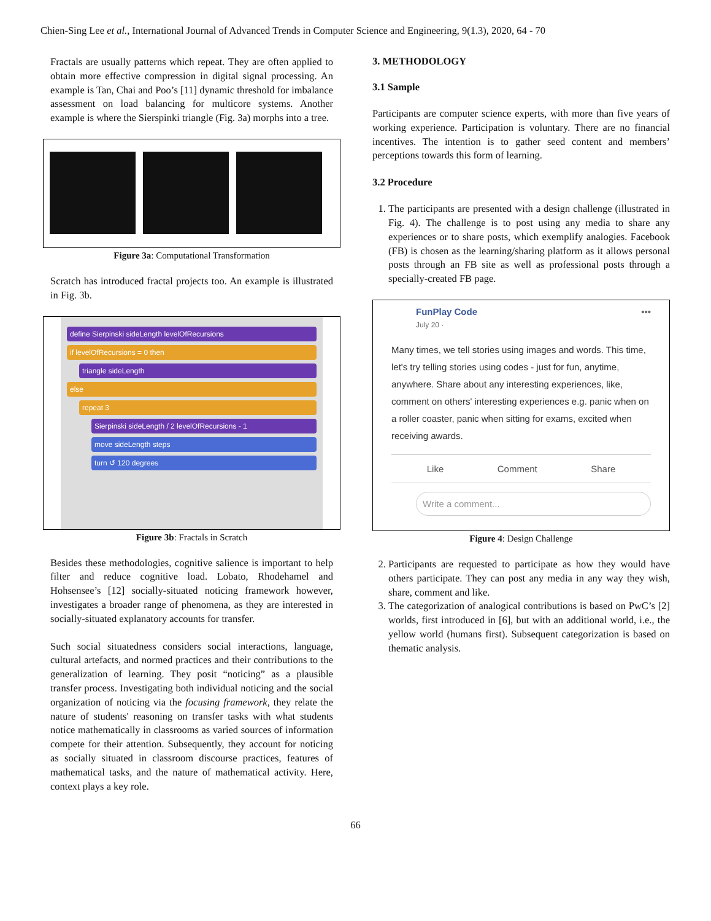Chien-Sing Lee et al., International Journal of Advanced Trends in Computer Science and Engineering, 9(1.3), 2020, 64 - 70
Fractals are usually patterns which repeat. They are often applied to obtain more effective compression in digital signal processing. An example is Tan, Chai and Poo’s [11] dynamic threshold for imbalance assessment on load balancing for multicore systems. Another example is where the Sierspinki triangle (Fig. 3a) morphs into a tree.
Figure 3a: Computational Transformation
Scratch has introduced fractal projects too. An example is illustrated in Fig. 3b.
define Sierpinski sideLength levelOfRecursions
if levelOfRecursions = 0 then
triangle sideLength
else
repeat 3
Sierpinski sideLength / 2 levelOfRecursions - 1
move sideLength steps
turn ↺ 120 degrees
Figure 3b: Fractals in Scratch
Besides these methodologies, cognitive salience is important to help filter and reduce cognitive load. Lobato, Rhodehamel and Hohsensee’s [12] socially-situated noticing framework however, investigates a broader range of phenomena, as they are interested in socially-situated explanatory accounts for transfer.
Such social situatedness considers social interactions, language, cultural artefacts, and normed practices and their contributions to the generalization of learning. They posit “noticing” as a plausible transfer process. Investigating both individual noticing and the social organization of noticing via the focusing framework, they relate the nature of students' reasoning on transfer tasks with what students notice mathematically in classrooms as varied sources of information compete for their attention. Subsequently, they account for noticing as socially situated in classroom discourse practices, features of mathematical tasks, and the nature of mathematical activity. Here, context plays a key role.
3. METHODOLOGY
3.1 Sample
Participants are computer science experts, with more than five years of working experience. Participation is voluntary. There are no financial incentives. The intention is to gather seed content and members’ perceptions towards this form of learning.
3.2 Procedure
1. The participants are presented with a design challenge (illustrated in Fig. 4). The challenge is to post using any media to share any experiences or to share posts, which exemplify analogies. Facebook (FB) is chosen as the learning/sharing platform as it allows personal posts through an FB site as well as professional posts through a specially-created FB page.
FunPlay Code •••
July 20 ·
Many times, we tell stories using images and words. This time, let's try telling stories using codes - just for fun, anytime, anywhere. Share about any interesting experiences, like, comment on others' interesting experiences e.g. panic when on a roller coaster, panic when sitting for exams, excited when receiving awards.
Like Comment Share
Write a comment...
Figure 4: Design Challenge
2. Participants are requested to participate as how they would have others participate. They can post any media in any way they wish, share, comment and like.
3. The categorization of analogical contributions is based on PwC’s [2] worlds, first introduced in [6], but with an additional world, i.e., the yellow world (humans first). Subsequent categorization is based on thematic analysis.
66